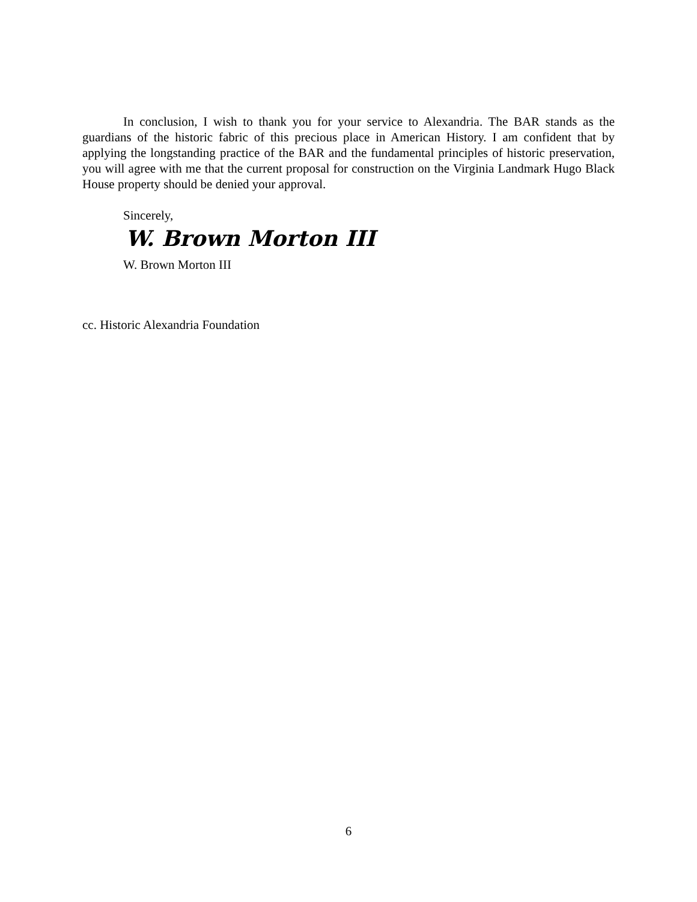In conclusion, I wish to thank you for your service to Alexandria. The BAR stands as the guardians of the historic fabric of this precious place in American History. I am confident that by applying the longstanding practice of the BAR and the fundamental principles of historic preservation, you will agree with me that the current proposal for construction on the Virginia Landmark Hugo Black House property should be denied your approval.
Sincerely,
W. Brown Morton III
W. Brown Morton III
cc. Historic Alexandria Foundation
6